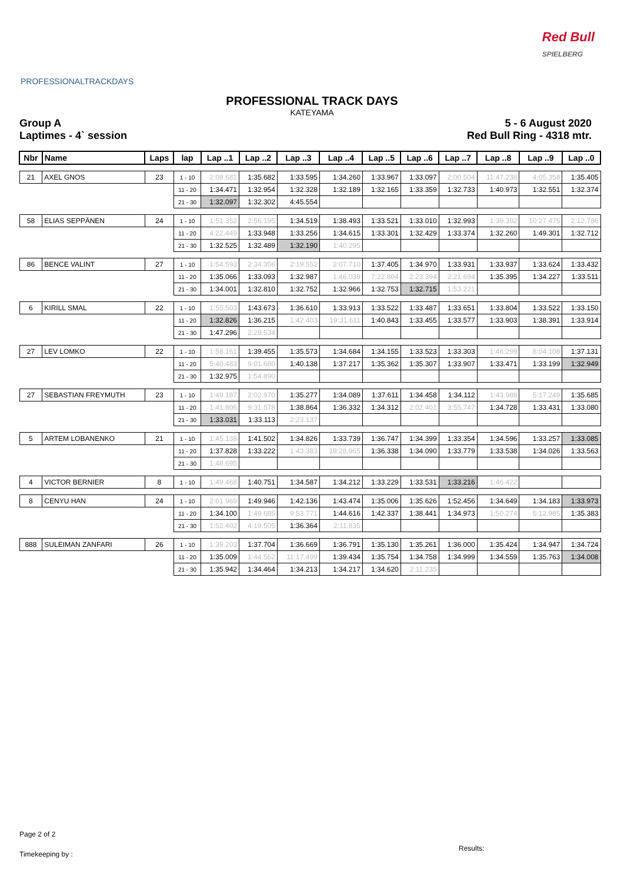PROFESSIONALTRACKDAYS
Red Bull
SPIELBERG
PROFESSIONAL TRACK DAYS
KATEYAMA
Group A
Laptimes - 4` session
5 - 6 August 2020
Red Bull Ring - 4318 mtr.
| Nbr | Name | Laps | lap | Lap ..1 | Lap ..2 | Lap ..3 | Lap ..4 | Lap ..5 | Lap ..6 | Lap ..7 | Lap ..8 | Lap ..9 | Lap ..0 |
| --- | --- | --- | --- | --- | --- | --- | --- | --- | --- | --- | --- | --- | --- |
| 21 | AXEL GNOS | 23 | 1 - 10 | 2:08.681 | 1:35.682 | 1:33.595 | 1:34.260 | 1:33.967 | 1:33.097 | 2:00.504 | 11:47.236 | 4:05.358 | 1:35.405 |
| | | | 11 - 20 | 1:34.471 | 1:32.954 | 1:32.328 | 1:32.189 | 1:32.165 | 1:33.359 | 1:32.733 | 1:40.973 | 1:32.551 | 1:32.374 |
| | | | 21 - 30 | 1:32.097 | 1:32.302 | 4:45.554 | | | | | | | |
| 58 | ELIAS SEPPÄNEN | 24 | 1 - 10 | 1:51.352 | 2:56.195 | 1:34.519 | 1:38.493 | 1:33.521 | 1:33.010 | 1:32.993 | 1:39.392 | 10:27.475 | 2:12.786 |
| | | | 11 - 20 | 4:22.449 | 1:33.948 | 1:33.256 | 1:34.615 | 1:33.301 | 1:32.429 | 1:33.374 | 1:32.260 | 1:49.301 | 1:32.712 |
| | | | 21 - 30 | 1:32.525 | 1:32.489 | 1:32.190 | 1:40.295 | | | | | | |
| 86 | BENCE VALINT | 27 | 1 - 10 | 1:54.593 | 2:34.356 | 2:19.552 | 2:07.710 | 1:37.405 | 1:34.970 | 1:33.931 | 1:33.937 | 1:33.624 | 1:33.432 |
| | | | 11 - 20 | 1:35.066 | 1:33.093 | 1:32.987 | 1:46.039 | 7:22.804 | 2:23.394 | 2:21.694 | 1:35.395 | 1:34.227 | 1:33.511 |
| | | | 21 - 30 | 1:34.001 | 1:32.810 | 1:32.752 | 1:32.966 | 1:32.753 | 1:32.715 | 1:53.221 | | | |
| 6 | KIRILL SMAL | 22 | 1 - 10 | 1:55.503 | 1:43.673 | 1:36.610 | 1:33.913 | 1:33.522 | 1:33.487 | 1:33.651 | 1:33.804 | 1:33.522 | 1:33.150 |
| | | | 11 - 20 | 1:32.826 | 1:36.215 | 1:42.403 | 19:31.611 | 1:40.843 | 1:33.455 | 1:33.577 | 1:33.903 | 1:38.391 | 1:33.914 |
| | | | 21 - 30 | 1:47.296 | 2:29.534 | | | | | | | | |
| 27 | LEV LOMKO | 22 | 1 - 10 | 1:58.161 | 1:39.455 | 1:35.573 | 1:34.684 | 1:34.155 | 1:33.523 | 1:33.303 | 1:46.299 | 8:04.108 | 1:37.131 |
| | | | 11 - 20 | 5:40.483 | 9:01.680 | 1:40.138 | 1:37.217 | 1:35.362 | 1:35.307 | 1:33.907 | 1:33.471 | 1:33.199 | 1:32.949 |
| | | | 21 - 30 | 1:32.975 | 1:54.890 | | | | | | | | |
| 27 | SEBASTIAN FREYMUTH | 23 | 1 - 10 | 1:49.187 | 2:02.970 | 1:35.277 | 1:34.089 | 1:37.611 | 1:34.458 | 1:34.112 | 1:43.988 | 5:17.249 | 1:35.685 |
| | | | 11 - 20 | 1:41.806 | 9:31.578 | 1:38.864 | 1:36.332 | 1:34.312 | 2:02.401 | 3:55.747 | 1:34.728 | 1:33.431 | 1:33.080 |
| | | | 21 - 30 | 1:33.031 | 1:33.113 | 2:23.137 | | | | | | | |
| 5 | ARTEM LOBANENKO | 21 | 1 - 10 | 1:45.138 | 1:41.502 | 1:34.826 | 1:33.739 | 1:36.747 | 1:34.399 | 1:33.354 | 1:34.596 | 1:33.257 | 1:33.085 |
| | | | 11 - 20 | 1:37.828 | 1:33.222 | 1:43.383 | 19:28.965 | 1:36.338 | 1:34.090 | 1:33.779 | 1:33.538 | 1:34.026 | 1:33.563 |
| | | | 21 - 30 | 1:48.695 | | | | | | | | | |
| 4 | VICTOR BERNIER | 8 | 1 - 10 | 1:49.468 | 1:40.751 | 1:34.587 | 1:34.212 | 1:33.229 | 1:33.531 | 1:33.216 | 1:46.422 | | |
| 8 | CENYU HAN | 24 | 1 - 10 | 2:01.969 | 1:49.946 | 1:42.136 | 1:43.474 | 1:35.006 | 1:35.626 | 1:52.456 | 1:34.649 | 1:34.183 | 1:33.973 |
| | | | 11 - 20 | 1:34.100 | 1:49.685 | 9:53.771 | 1:44.616 | 1:42.337 | 1:38.441 | 1:34.973 | 1:50.274 | 5:12.985 | 1:35.383 |
| | | | 21 - 30 | 1:52.402 | 4:19.505 | 1:36.364 | 2:11.835 | | | | | | |
| 888 | SULEIMAN ZANFARI | 26 | 1 - 10 | 1:39.203 | 1:37.704 | 1:36.669 | 1:36.791 | 1:35.130 | 1:35.261 | 1:36.000 | 1:35.424 | 1:34.947 | 1:34.724 |
| | | | 11 - 20 | 1:35.009 | 1:44.562 | 11:17.499 | 1:39.434 | 1:35.754 | 1:34.758 | 1:34.999 | 1:34.559 | 1:35.763 | 1:34.008 |
| | | | 21 - 30 | 1:35.942 | 1:34.464 | 1:34.213 | 1:34.217 | 1:34.620 | 2:11.235 | | | | |
Page 2 of 2
Timekeeping by :
Results: